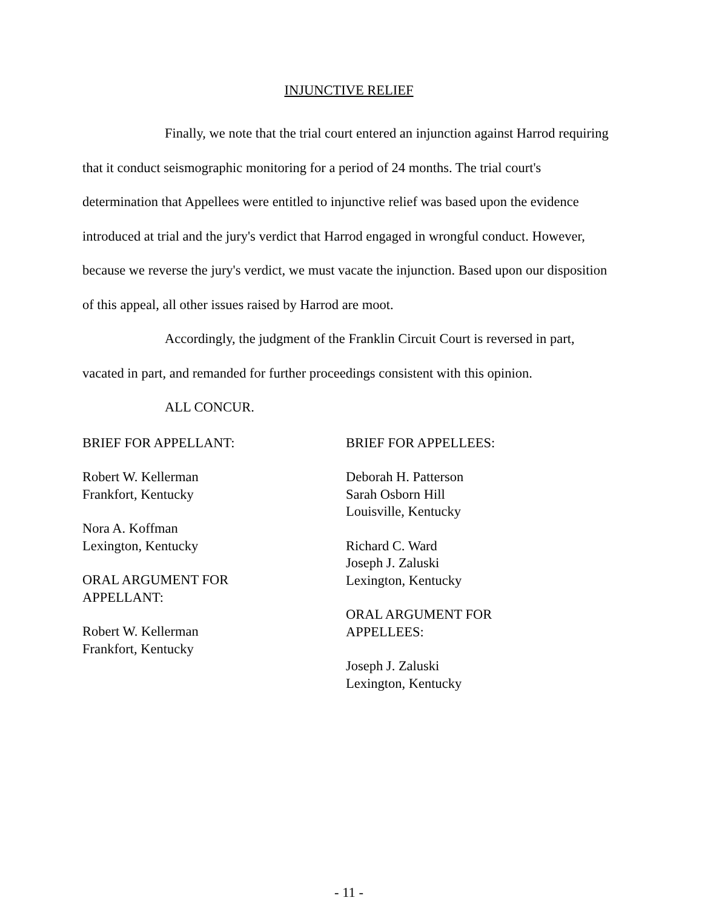INJUNCTIVE RELIEF
Finally, we note that the trial court entered an injunction against Harrod requiring that it conduct seismographic monitoring for a period of 24 months. The trial court's determination that Appellees were entitled to injunctive relief was based upon the evidence introduced at trial and the jury's verdict that Harrod engaged in wrongful conduct. However, because we reverse the jury's verdict, we must vacate the injunction. Based upon our disposition of this appeal, all other issues raised by Harrod are moot.
Accordingly, the judgment of the Franklin Circuit Court is reversed in part, vacated in part, and remanded for further proceedings consistent with this opinion.
ALL CONCUR.
BRIEF FOR APPELLANT:
Robert W. Kellerman
Frankfort, Kentucky
Nora A. Koffman
Lexington, Kentucky
ORAL ARGUMENT FOR
APPELLANT:
Robert W. Kellerman
Frankfort, Kentucky
BRIEF FOR APPELLEES:
Deborah H. Patterson
Sarah Osborn Hill
Louisville, Kentucky
Richard C. Ward
Joseph J. Zaluski
Lexington, Kentucky
ORAL ARGUMENT FOR
APPELLEES:
Joseph J. Zaluski
Lexington, Kentucky
- 11 -